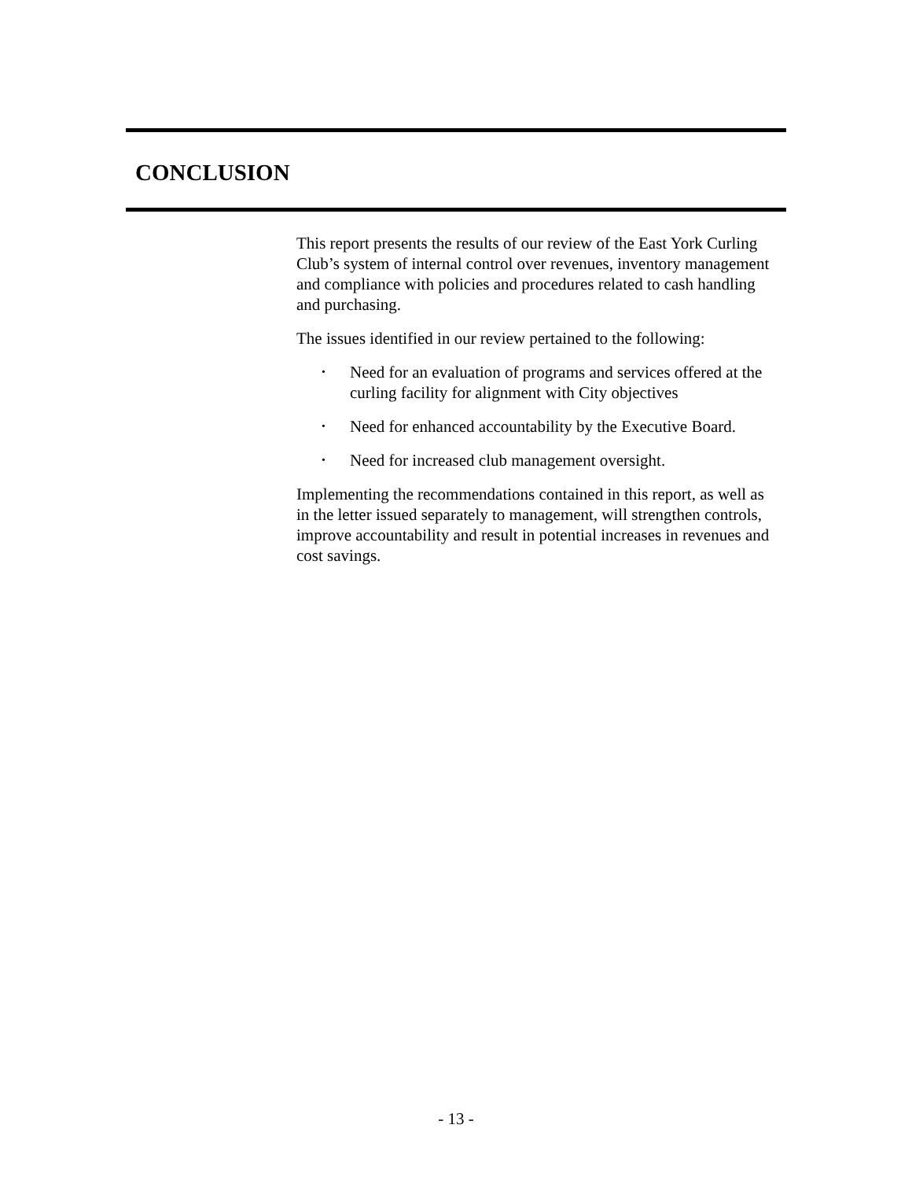CONCLUSION
This report presents the results of our review of the East York Curling Club’s system of internal control over revenues, inventory management and compliance with policies and procedures related to cash handling and purchasing.
The issues identified in our review pertained to the following:
• Need for an evaluation of programs and services offered at the curling facility for alignment with City objectives
• Need for enhanced accountability by the Executive Board.
• Need for increased club management oversight.
Implementing the recommendations contained in this report, as well as in the letter issued separately to management, will strengthen controls, improve accountability and result in potential increases in revenues and cost savings.
- 13 -